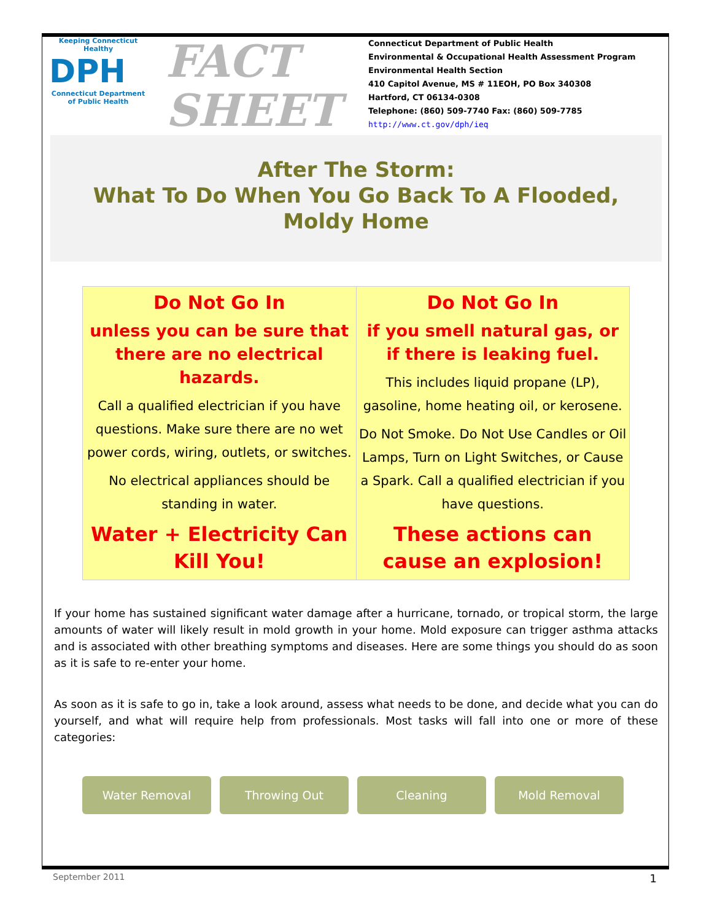Keeping Connecticut Healthy
DPH
Connecticut Department of Public Health
FACT
SHEET
Connecticut Department of Public Health
Environmental & Occupational Health Assessment Program
Environmental Health Section
410 Capitol Avenue, MS # 11EOH, PO Box 340308
Hartford, CT 06134-0308
Telephone: (860) 509-7740 Fax: (860) 509-7785
http://www.ct.gov/dph/ieq
After The Storm:
What To Do When You Go Back To A Flooded,
Moldy Home
| Do Not Go In unless you can be sure that there are no electrical hazards. Call a qualified electrician if you have questions. Make sure there are no wet power cords, wiring, outlets, or switches. No electrical appliances should be standing in water. Water + Electricity Can Kill You! | Do Not Go In if you smell natural gas, or if there is leaking fuel. This includes liquid propane (LP), gasoline, home heating oil, or kerosene. Do Not Smoke. Do Not Use Candles or Oil Lamps, Turn on Light Switches, or Cause a Spark. Call a qualified electrician if you have questions. These actions can cause an explosion! |
If your home has sustained significant water damage after a hurricane, tornado, or tropical storm, the large amounts of water will likely result in mold growth in your home. Mold exposure can trigger asthma attacks and is associated with other breathing symptoms and diseases. Here are some things you should do as soon as it is safe to re-enter your home.
As soon as it is safe to go in, take a look around, assess what needs to be done, and decide what you can do yourself, and what will require help from professionals. Most tasks will fall into one or more of these categories:
Water Removal Throwing Out Cleaning Mold Removal
September 2011 1